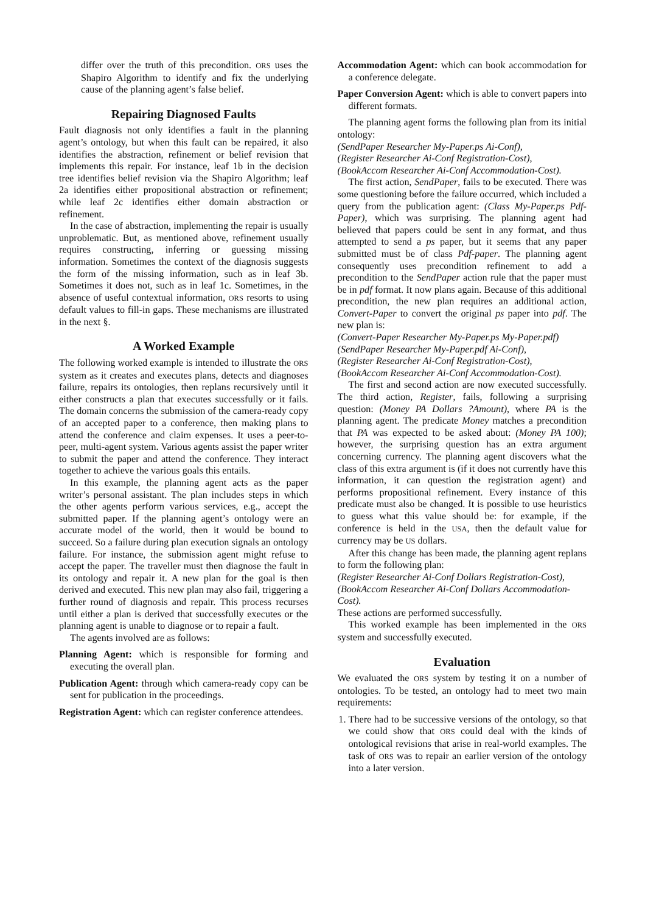differ over the truth of this precondition. ORS uses the Shapiro Algorithm to identify and fix the underlying cause of the planning agent’s false belief.
Repairing Diagnosed Faults
Fault diagnosis not only identifies a fault in the planning agent’s ontology, but when this fault can be repaired, it also identifies the abstraction, refinement or belief revision that implements this repair. For instance, leaf 1b in the decision tree identifies belief revision via the Shapiro Algorithm; leaf 2a identifies either propositional abstraction or refinement; while leaf 2c identifies either domain abstraction or refinement.
In the case of abstraction, implementing the repair is usually unproblematic. But, as mentioned above, refinement usually requires constructing, inferring or guessing missing information. Sometimes the context of the diagnosis suggests the form of the missing information, such as in leaf 3b. Sometimes it does not, such as in leaf 1c. Sometimes, in the absence of useful contextual information, ORS resorts to using default values to fill-in gaps. These mechanisms are illustrated in the next §.
A Worked Example
The following worked example is intended to illustrate the ORS system as it creates and executes plans, detects and diagnoses failure, repairs its ontologies, then replans recursively until it either constructs a plan that executes successfully or it fails. The domain concerns the submission of the camera-ready copy of an accepted paper to a conference, then making plans to attend the conference and claim expenses. It uses a peer-to-peer, multi-agent system. Various agents assist the paper writer to submit the paper and attend the conference. They interact together to achieve the various goals this entails.
In this example, the planning agent acts as the paper writer’s personal assistant. The plan includes steps in which the other agents perform various services, e.g., accept the submitted paper. If the planning agent’s ontology were an accurate model of the world, then it would be bound to succeed. So a failure during plan execution signals an ontology failure. For instance, the submission agent might refuse to accept the paper. The traveller must then diagnose the fault in its ontology and repair it. A new plan for the goal is then derived and executed. This new plan may also fail, triggering a further round of diagnosis and repair. This process recurses until either a plan is derived that successfully executes or the planning agent is unable to diagnose or to repair a fault.
The agents involved are as follows:
Planning Agent: which is responsible for forming and executing the overall plan.
Publication Agent: through which camera-ready copy can be sent for publication in the proceedings.
Registration Agent: which can register conference attendees.
Accommodation Agent: which can book accommodation for a conference delegate.
Paper Conversion Agent: which is able to convert papers into different formats.
The planning agent forms the following plan from its initial ontology:
(SendPaper Researcher My-Paper.ps Ai-Conf),
(Register Researcher Ai-Conf Registration-Cost),
(BookAccom Researcher Ai-Conf Accommodation-Cost).
The first action, SendPaper, fails to be executed. There was some questioning before the failure occurred, which included a query from the publication agent: (Class My-Paper.ps Pdf-Paper), which was surprising. The planning agent had believed that papers could be sent in any format, and thus attempted to send a ps paper, but it seems that any paper submitted must be of class Pdf-paper. The planning agent consequently uses precondition refinement to add a precondition to the SendPaper action rule that the paper must be in pdf format. It now plans again. Because of this additional precondition, the new plan requires an additional action, Convert-Paper to convert the original ps paper into pdf. The new plan is:
(Convert-Paper Researcher My-Paper.ps My-Paper.pdf)
(SendPaper Researcher My-Paper.pdf Ai-Conf),
(Register Researcher Ai-Conf Registration-Cost),
(BookAccom Researcher Ai-Conf Accommodation-Cost).
The first and second action are now executed successfully. The third action, Register, fails, following a surprising question: (Money PA Dollars ?Amount), where PA is the planning agent. The predicate Money matches a precondition that PA was expected to be asked about: (Money PA 100); however, the surprising question has an extra argument concerning currency. The planning agent discovers what the class of this extra argument is (if it does not currently have this information, it can question the registration agent) and performs propositional refinement. Every instance of this predicate must also be changed. It is possible to use heuristics to guess what this value should be: for example, if the conference is held in the USA, then the default value for currency may be US dollars.
After this change has been made, the planning agent replans to form the following plan:
(Register Researcher Ai-Conf Dollars Registration-Cost),
(BookAccom Researcher Ai-Conf Dollars Accommodation-Cost).
These actions are performed successfully.
This worked example has been implemented in the ORS system and successfully executed.
Evaluation
We evaluated the ORS system by testing it on a number of ontologies. To be tested, an ontology had to meet two main requirements:
1. There had to be successive versions of the ontology, so that we could show that ORS could deal with the kinds of ontological revisions that arise in real-world examples. The task of ORS was to repair an earlier version of the ontology into a later version.